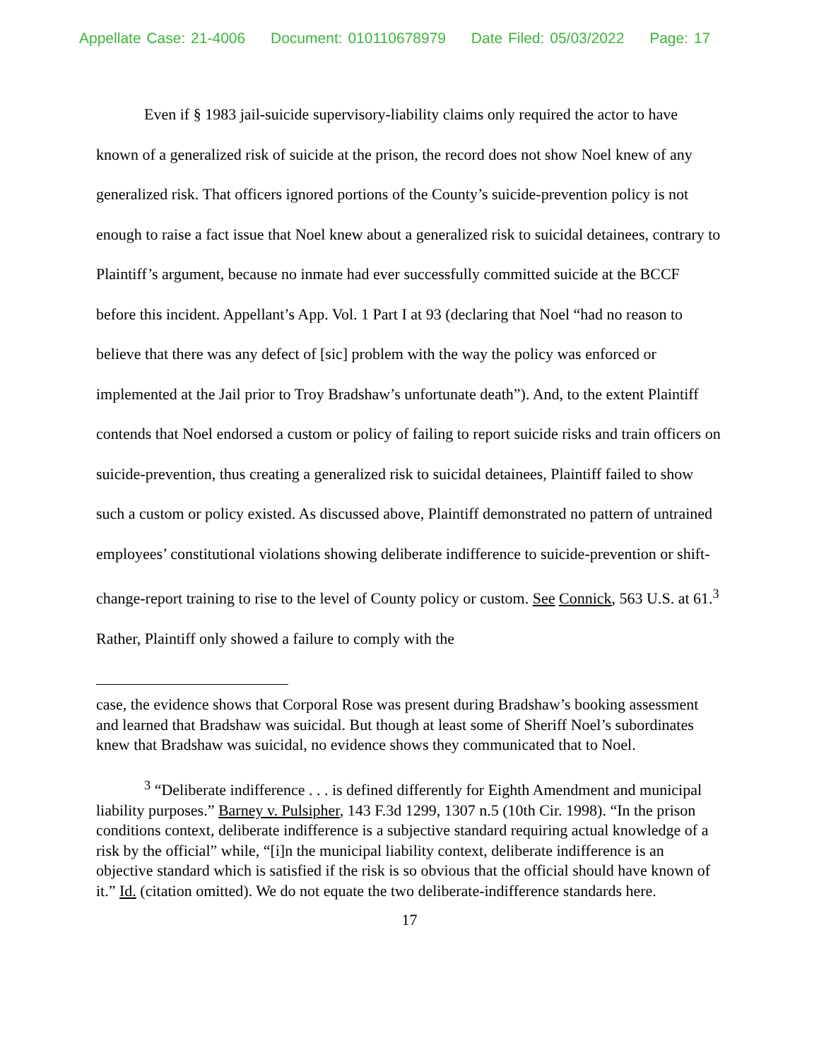Appellate Case: 21-4006 Document: 010110678979 Date Filed: 05/03/2022 Page: 17
Even if § 1983 jail-suicide supervisory-liability claims only required the actor to have known of a generalized risk of suicide at the prison, the record does not show Noel knew of any generalized risk. That officers ignored portions of the County’s suicide-prevention policy is not enough to raise a fact issue that Noel knew about a generalized risk to suicidal detainees, contrary to Plaintiff’s argument, because no inmate had ever successfully committed suicide at the BCCF before this incident. Appellant’s App. Vol. 1 Part I at 93 (declaring that Noel “had no reason to believe that there was any defect of [sic] problem with the way the policy was enforced or implemented at the Jail prior to Troy Bradshaw’s unfortunate death”). And, to the extent Plaintiff contends that Noel endorsed a custom or policy of failing to report suicide risks and train officers on suicide-prevention, thus creating a generalized risk to suicidal detainees, Plaintiff failed to show such a custom or policy existed. As discussed above, Plaintiff demonstrated no pattern of untrained employees’ constitutional violations showing deliberate indifference to suicide-prevention or shift-change-report training to rise to the level of County policy or custom. See Connick, 563 U.S. at 61.<sup>3</sup> Rather, Plaintiff only showed a failure to comply with the
case, the evidence shows that Corporal Rose was present during Bradshaw’s booking assessment and learned that Bradshaw was suicidal. But though at least some of Sheriff Noel’s subordinates knew that Bradshaw was suicidal, no evidence shows they communicated that to Noel.
<sup>3</sup> “Deliberate indifference . . . is defined differently for Eighth Amendment and municipal liability purposes.” Barney v. Pulsipher, 143 F.3d 1299, 1307 n.5 (10th Cir. 1998). “In the prison conditions context, deliberate indifference is a subjective standard requiring actual knowledge of a risk by the official” while, “[i]n the municipal liability context, deliberate indifference is an objective standard which is satisfied if the risk is so obvious that the official should have known of it.” Id. (citation omitted). We do not equate the two deliberate-indifference standards here.
17